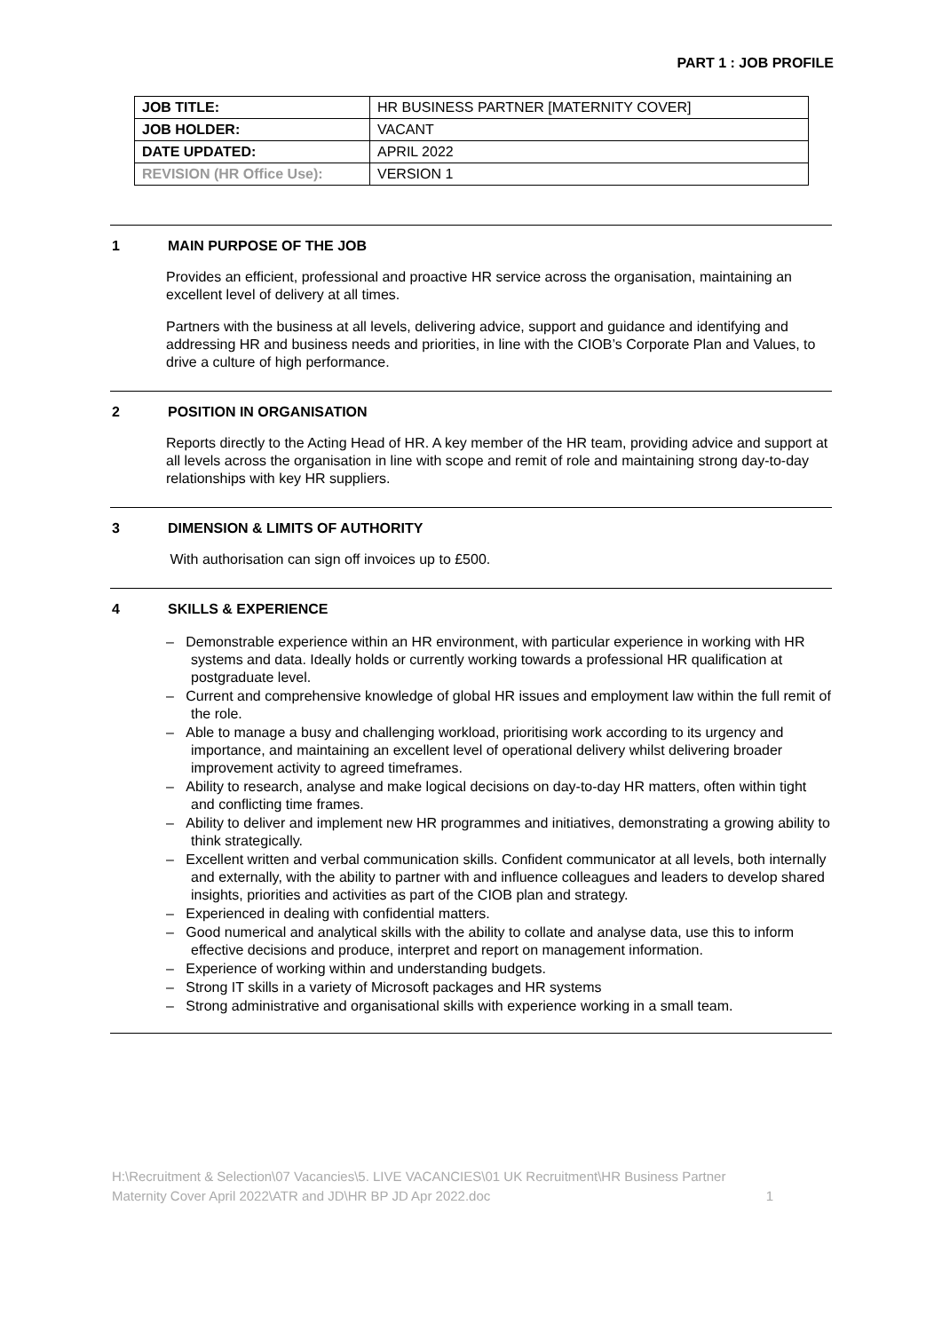PART 1 : JOB PROFILE
| JOB TITLE: | HR BUSINESS PARTNER [MATERNITY COVER] |
| JOB HOLDER: | VACANT |
| DATE UPDATED: | APRIL 2022 |
| REVISION (HR Office Use): | VERSION 1 |
1 MAIN PURPOSE OF THE JOB
Provides an efficient, professional and proactive HR service across the organisation, maintaining an excellent level of delivery at all times.
Partners with the business at all levels, delivering advice, support and guidance and identifying and addressing HR and business needs and priorities, in line with the CIOB’s Corporate Plan and Values, to drive a culture of high performance.
2 POSITION IN ORGANISATION
Reports directly to the Acting Head of HR. A key member of the HR team, providing advice and support at all levels across the organisation in line with scope and remit of role and maintaining strong day-to-day relationships with key HR suppliers.
3 DIMENSION & LIMITS OF AUTHORITY
With authorisation can sign off invoices up to £500.
4 SKILLS & EXPERIENCE
– Demonstrable experience within an HR environment, with particular experience in working with HR systems and data. Ideally holds or currently working towards a professional HR qualification at postgraduate level.
– Current and comprehensive knowledge of global HR issues and employment law within the full remit of the role.
– Able to manage a busy and challenging workload, prioritising work according to its urgency and importance, and maintaining an excellent level of operational delivery whilst delivering broader improvement activity to agreed timeframes.
– Ability to research, analyse and make logical decisions on day-to-day HR matters, often within tight and conflicting time frames.
– Ability to deliver and implement new HR programmes and initiatives, demonstrating a growing ability to think strategically.
– Excellent written and verbal communication skills. Confident communicator at all levels, both internally and externally, with the ability to partner with and influence colleagues and leaders to develop shared insights, priorities and activities as part of the CIOB plan and strategy.
– Experienced in dealing with confidential matters.
– Good numerical and analytical skills with the ability to collate and analyse data, use this to inform effective decisions and produce, interpret and report on management information.
– Experience of working within and understanding budgets.
– Strong IT skills in a variety of Microsoft packages and HR systems
– Strong administrative and organisational skills with experience working in a small team.
H:\Recruitment & Selection\07 Vacancies\5. LIVE VACANCIES\01 UK Recruitment\HR Business Partner Maternity Cover April 2022\ATR and JD\HR BP JD Apr 2022.doc 1